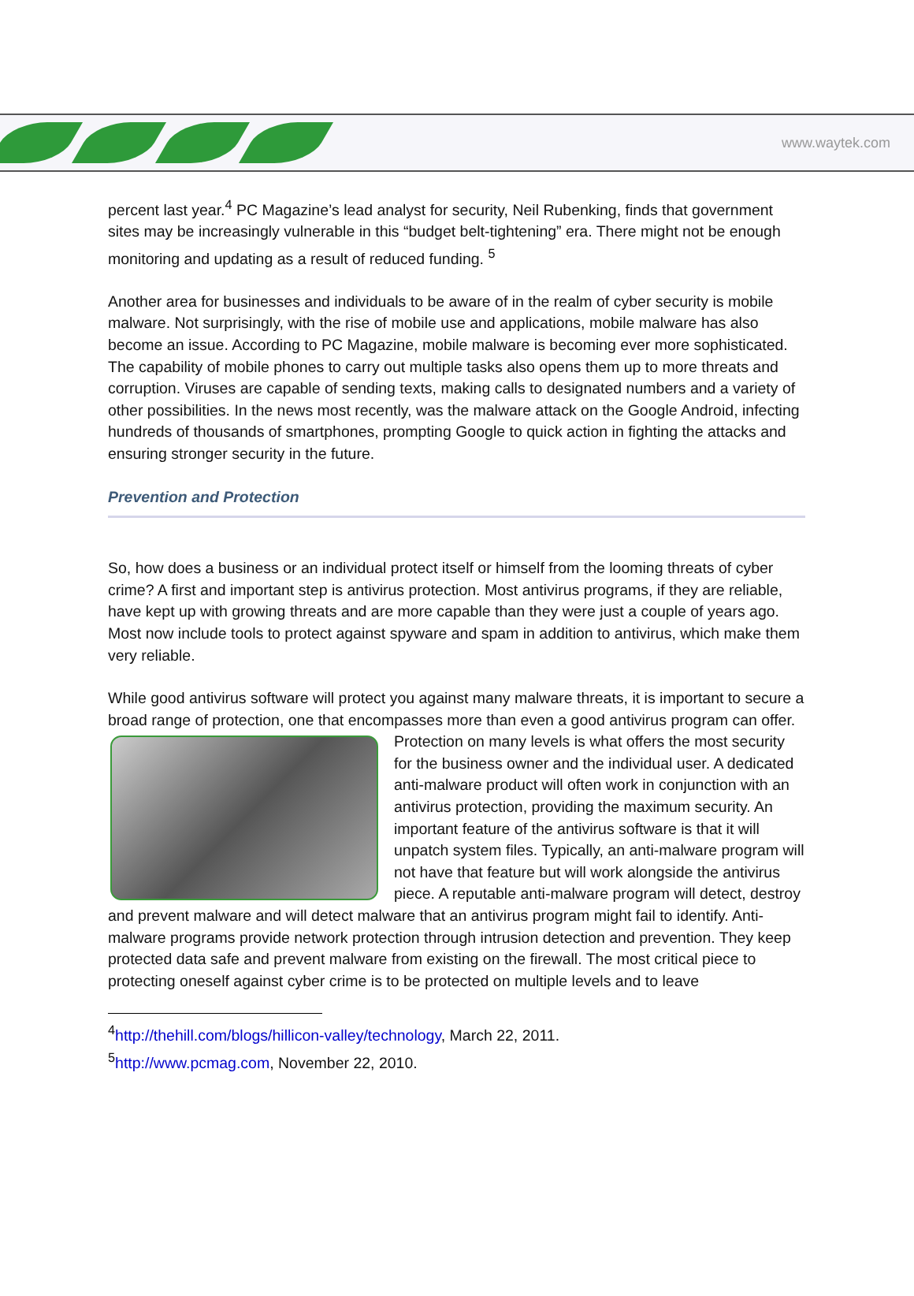www.waytek.com
percent last year.<sup>4</sup> PC Magazine’s lead analyst for security, Neil Rubenking, finds that government sites may be increasingly vulnerable in this “budget belt-tightening” era. There might not be enough monitoring and updating as a result of reduced funding. <sup>5</sup>
Another area for businesses and individuals to be aware of in the realm of cyber security is mobile malware. Not surprisingly, with the rise of mobile use and applications, mobile malware has also become an issue. According to PC Magazine, mobile malware is becoming ever more sophisticated. The capability of mobile phones to carry out multiple tasks also opens them up to more threats and corruption. Viruses are capable of sending texts, making calls to designated numbers and a variety of other possibilities. In the news most recently, was the malware attack on the Google Android, infecting hundreds of thousands of smartphones, prompting Google to quick action in fighting the attacks and ensuring stronger security in the future.
Prevention and Protection
So, how does a business or an individual protect itself or himself from the looming threats of cyber crime? A first and important step is antivirus protection. Most antivirus programs, if they are reliable, have kept up with growing threats and are more capable than they were just a couple of years ago. Most now include tools to protect against spyware and spam in addition to antivirus, which make them very reliable.
While good antivirus software will protect you against many malware threats, it is important to secure a broad range of protection, one that encompasses more than even a good antivirus program can offer. Protection on many levels is what offers the most security for the business owner and the individual user. A dedicated anti-malware product will often work in conjunction with an antivirus protection, providing the maximum security. An important feature of the antivirus software is that it will unpatch system files. Typically, an anti-malware program will not have that feature but will work alongside the antivirus piece. A reputable anti-malware program will detect, destroy and prevent malware and will detect malware that an antivirus program might fail to identify. Anti-malware programs provide network protection through intrusion detection and prevention. They keep protected data safe and prevent malware from existing on the firewall. The most critical piece to protecting oneself against cyber crime is to be protected on multiple levels and to leave
<sup>4</sup> http://thehill.com/blogs/hillicon-valley/technology, March 22, 2011.
<sup>5</sup> http://www.pcmag.com, November 22, 2010.